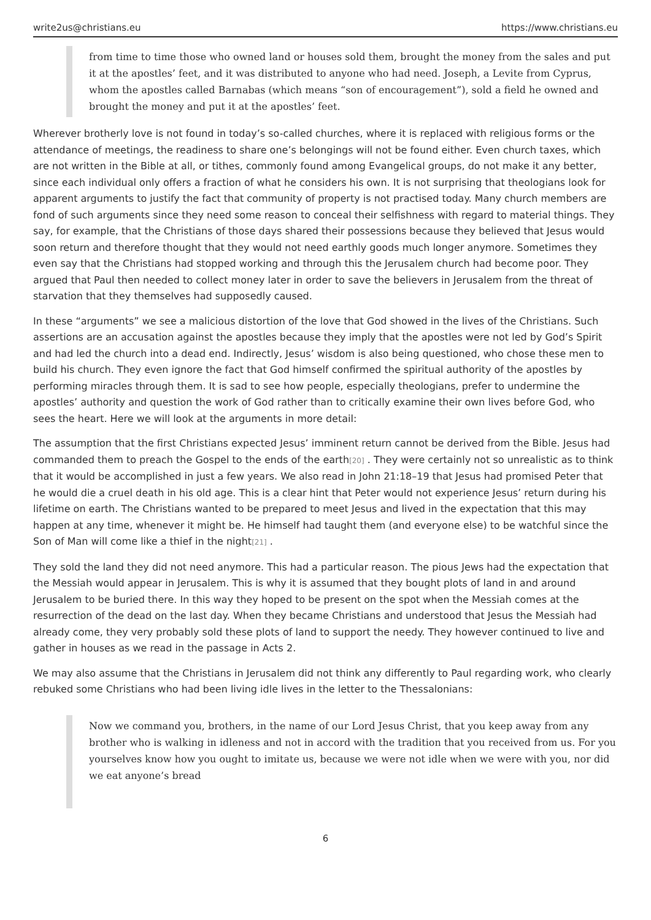write2us@christians.eu https://www.christians.eu
from time to time those who owned land or houses sold them, brought the money from the sales and put it at the apostles’ feet, and it was distributed to anyone who had need. Joseph, a Levite from Cyprus, whom the apostles called Barnabas (which means “son of encouragement”), sold a field he owned and brought the money and put it at the apostles’ feet.
Wherever brotherly love is not found in today’s so-called churches, where it is replaced with religious forms or the attendance of meetings, the readiness to share one’s belongings will not be found either. Even church taxes, which are not written in the Bible at all, or tithes, commonly found among Evangelical groups, do not make it any better, since each individual only offers a fraction of what he considers his own. It is not surprising that theologians look for apparent arguments to justify the fact that community of property is not practised today. Many church members are fond of such arguments since they need some reason to conceal their selfishness with regard to material things. They say, for example, that the Christians of those days shared their possessions because they believed that Jesus would soon return and therefore thought that they would not need earthly goods much longer anymore. Sometimes they even say that the Christians had stopped working and through this the Jerusalem church had become poor. They argued that Paul then needed to collect money later in order to save the believers in Jerusalem from the threat of starvation that they themselves had supposedly caused.
In these “arguments” we see a malicious distortion of the love that God showed in the lives of the Christians. Such assertions are an accusation against the apostles because they imply that the apostles were not led by God’s Spirit and had led the church into a dead end. Indirectly, Jesus’ wisdom is also being questioned, who chose these men to build his church. They even ignore the fact that God himself confirmed the spiritual authority of the apostles by performing miracles through them. It is sad to see how people, especially theologians, prefer to undermine the apostles’ authority and question the work of God rather than to critically examine their own lives before God, who sees the heart. Here we will look at the arguments in more detail:
The assumption that the first Christians expected Jesus’ imminent return cannot be derived from the Bible. Jesus had commanded them to preach the Gospel to the ends of the earth<sup>[20]</sup> . They were certainly not so unrealistic as to think that it would be accomplished in just a few years. We also read in John 21:18–19 that Jesus had promised Peter that he would die a cruel death in his old age. This is a clear hint that Peter would not experience Jesus’ return during his lifetime on earth. The Christians wanted to be prepared to meet Jesus and lived in the expectation that this may happen at any time, whenever it might be. He himself had taught them (and everyone else) to be watchful since the Son of Man will come like a thief in the night<sup>[21]</sup> .
They sold the land they did not need anymore. This had a particular reason. The pious Jews had the expectation that the Messiah would appear in Jerusalem. This is why it is assumed that they bought plots of land in and around Jerusalem to be buried there. In this way they hoped to be present on the spot when the Messiah comes at the resurrection of the dead on the last day. When they became Christians and understood that Jesus the Messiah had already come, they very probably sold these plots of land to support the needy. They however continued to live and gather in houses as we read in the passage in Acts 2.
We may also assume that the Christians in Jerusalem did not think any differently to Paul regarding work, who clearly rebuked some Christians who had been living idle lives in the letter to the Thessalonians:
Now we command you, brothers, in the name of our Lord Jesus Christ, that you keep away from any brother who is walking in idleness and not in accord with the tradition that you received from us. For you yourselves know how you ought to imitate us, because we were not idle when we were with you, nor did we eat anyone’s bread
6